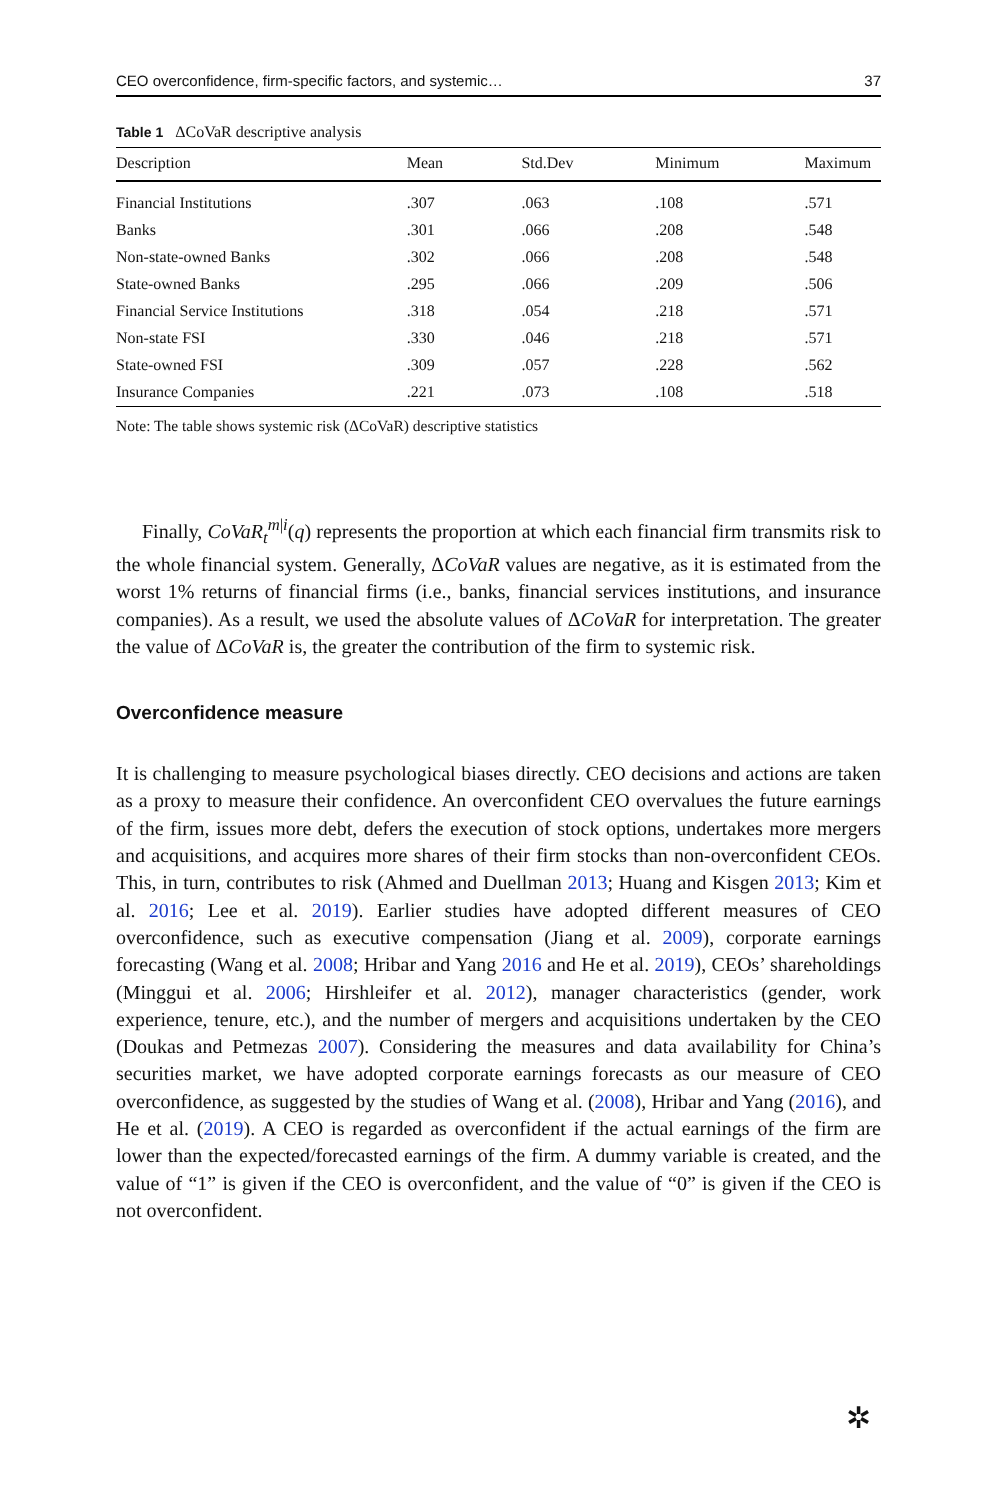CEO overconfidence, firm-specific factors, and systemic… 37
Table 1 ΔCoVaR descriptive analysis
| Description | Mean | Std.Dev | Minimum | Maximum |
| --- | --- | --- | --- | --- |
| Financial Institutions | .307 | .063 | .108 | .571 |
| Banks | .301 | .066 | .208 | .548 |
| Non-state-owned Banks | .302 | .066 | .208 | .548 |
| State-owned Banks | .295 | .066 | .209 | .506 |
| Financial Service Institutions | .318 | .054 | .218 | .571 |
| Non-state FSI | .330 | .046 | .218 | .571 |
| State-owned FSI | .309 | .057 | .228 | .562 |
| Insurance Companies | .221 | .073 | .108 | .518 |
Note: The table shows systemic risk (ΔCoVaR) descriptive statistics
Finally, CoVaR<sub>t</sub><sup>m|i</sup>(q) represents the proportion at which each financial firm transmits risk to the whole financial system. Generally, ΔCoVaR values are negative, as it is estimated from the worst 1% returns of financial firms (i.e., banks, financial services institutions, and insurance companies). As a result, we used the absolute values of ΔCoVaR for interpretation. The greater the value of ΔCoVaR is, the greater the contribution of the firm to systemic risk.
Overconfidence measure
It is challenging to measure psychological biases directly. CEO decisions and actions are taken as a proxy to measure their confidence. An overconfident CEO overvalues the future earnings of the firm, issues more debt, defers the execution of stock options, undertakes more mergers and acquisitions, and acquires more shares of their firm stocks than non-overconfident CEOs. This, in turn, contributes to risk (Ahmed and Duellman 2013; Huang and Kisgen 2013; Kim et al. 2016; Lee et al. 2019). Earlier studies have adopted different measures of CEO overconfidence, such as executive compensation (Jiang et al. 2009), corporate earnings forecasting (Wang et al. 2008; Hribar and Yang 2016 and He et al. 2019), CEOs’ shareholdings (Minggui et al. 2006; Hirshleifer et al. 2012), manager characteristics (gender, work experience, tenure, etc.), and the number of mergers and acquisitions undertaken by the CEO (Doukas and Petmezas 2007). Considering the measures and data availability for China’s securities market, we have adopted corporate earnings forecasts as our measure of CEO overconfidence, as suggested by the studies of Wang et al. (2008), Hribar and Yang (2016), and He et al. (2019). A CEO is regarded as overconfident if the actual earnings of the firm are lower than the expected/forecasted earnings of the firm. A dummy variable is created, and the value of “1” is given if the CEO is overconfident, and the value of “0” is given if the CEO is not overconfident.
✲